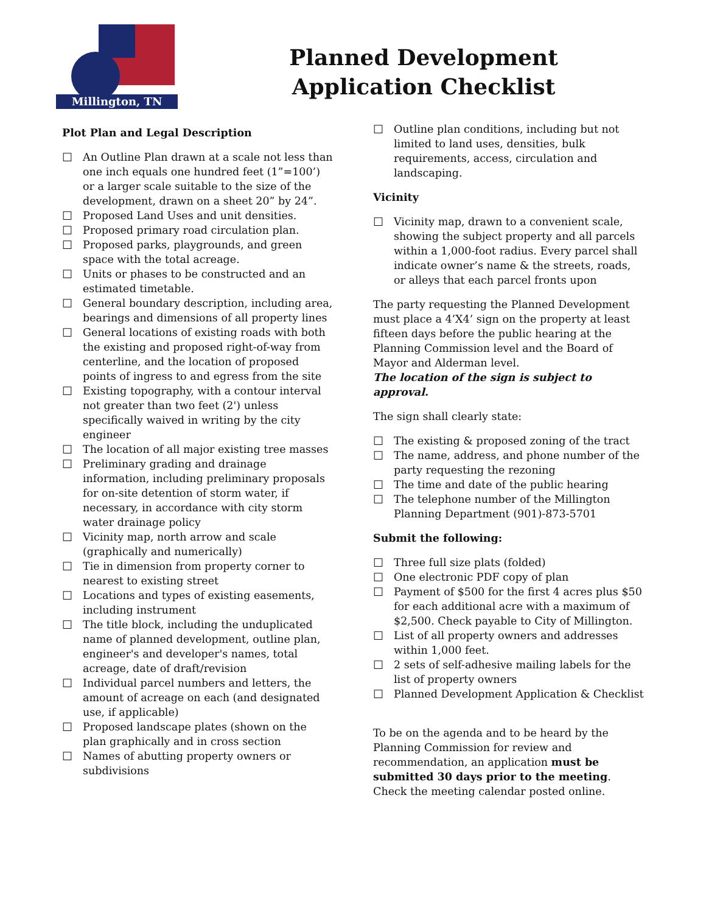Millington, TN
Planned Development
Application Checklist
Plot Plan and Legal Description
☐ An Outline Plan drawn at a scale not less than one inch equals one hundred feet (1”=100’) or a larger scale suitable to the size of the development, drawn on a sheet 20” by 24”.
☐ Proposed Land Uses and unit densities.
☐ Proposed primary road circulation plan.
☐ Proposed parks, playgrounds, and green space with the total acreage.
☐ Units or phases to be constructed and an estimated timetable.
☐ General boundary description, including area, bearings and dimensions of all property lines
☐ General locations of existing roads with both the existing and proposed right-of-way from centerline, and the location of proposed points of ingress to and egress from the site
☐ Existing topography, with a contour interval not greater than two feet (2') unless specifically waived in writing by the city engineer
☐ The location of all major existing tree masses
☐ Preliminary grading and drainage information, including preliminary proposals for on-site detention of storm water, if necessary, in accordance with city storm water drainage policy
☐ Vicinity map, north arrow and scale (graphically and numerically)
☐ Tie in dimension from property corner to nearest to existing street
☐ Locations and types of existing easements, including instrument
☐ The title block, including the unduplicated name of planned development, outline plan, engineer's and developer's names, total acreage, date of draft/revision
☐ Individual parcel numbers and letters, the amount of acreage on each (and designated use, if applicable)
☐ Proposed landscape plates (shown on the plan graphically and in cross section
☐ Names of abutting property owners or subdivisions
☐ Outline plan conditions, including but not limited to land uses, densities, bulk requirements, access, circulation and landscaping.
Vicinity
☐ Vicinity map, drawn to a convenient scale, showing the subject property and all parcels within a 1,000-foot radius. Every parcel shall indicate owner’s name & the streets, roads, or alleys that each parcel fronts upon
The party requesting the Planned Development must place a 4’X4’ sign on the property at least fifteen days before the public hearing at the Planning Commission level and the Board of Mayor and Alderman level.
The location of the sign is subject to approval.
The sign shall clearly state:
☐ The existing & proposed zoning of the tract
☐ The name, address, and phone number of the party requesting the rezoning
☐ The time and date of the public hearing
☐ The telephone number of the Millington Planning Department (901)-873-5701
Submit the following:
☐ Three full size plats (folded)
☐ One electronic PDF copy of plan
☐ Payment of $500 for the first 4 acres plus $50 for each additional acre with a maximum of $2,500. Check payable to City of Millington.
☐ List of all property owners and addresses within 1,000 feet.
☐ 2 sets of self-adhesive mailing labels for the list of property owners
☐ Planned Development Application & Checklist
To be on the agenda and to be heard by the Planning Commission for review and recommendation, an application must be submitted 30 days prior to the meeting. Check the meeting calendar posted online.